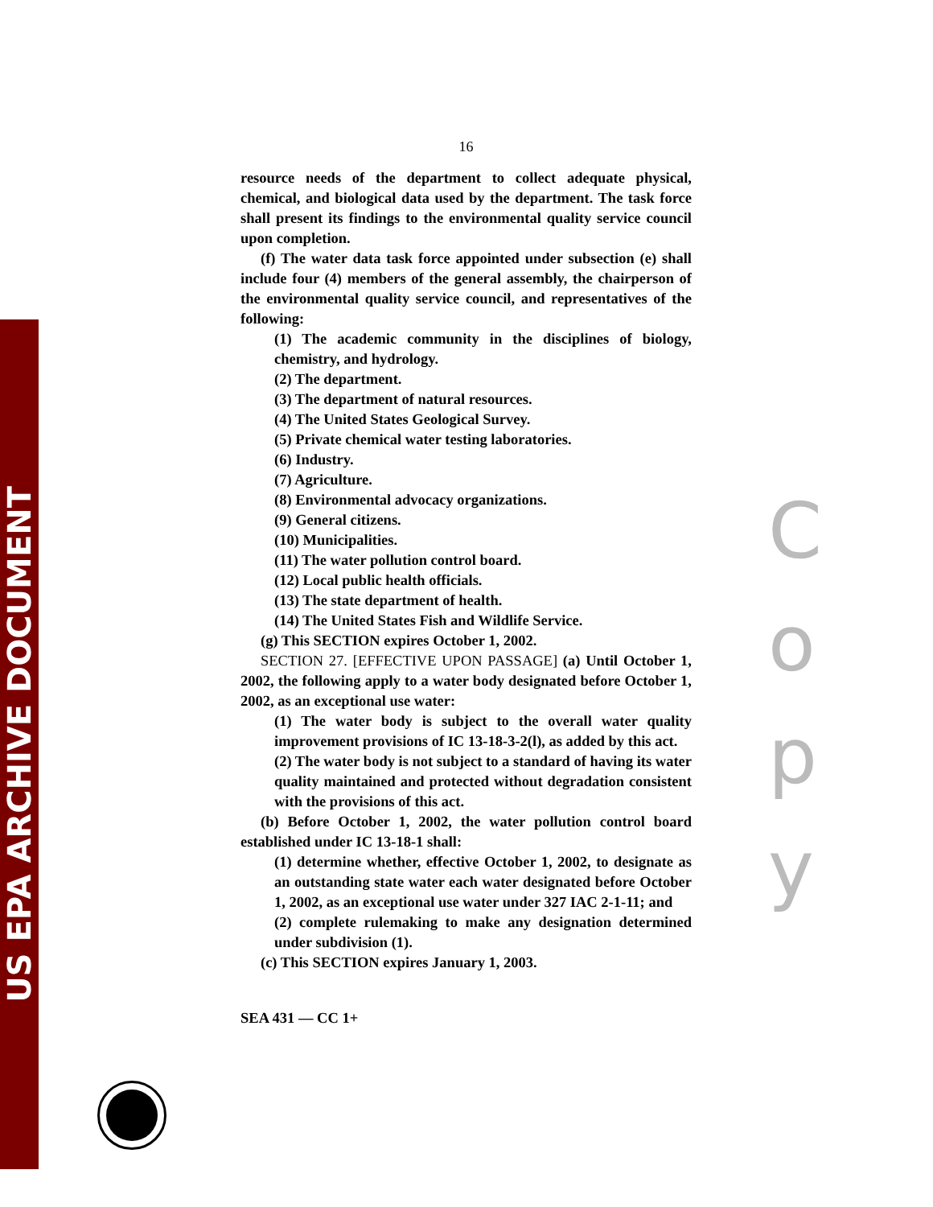US EPA ARCHIVE DOCUMENT
16
resource needs of the department to collect adequate physical, chemical, and biological data used by the department. The task force shall present its findings to the environmental quality service council upon completion.
(f) The water data task force appointed under subsection (e) shall include four (4) members of the general assembly, the chairperson of the environmental quality service council, and representatives of the following:
(1) The academic community in the disciplines of biology, chemistry, and hydrology.
(2) The department.
(3) The department of natural resources.
(4) The United States Geological Survey.
(5) Private chemical water testing laboratories.
(6) Industry.
(7) Agriculture.
(8) Environmental advocacy organizations.
(9) General citizens.
(10) Municipalities.
(11) The water pollution control board.
(12) Local public health officials.
(13) The state department of health.
(14) The United States Fish and Wildlife Service.
(g) This SECTION expires October 1, 2002.
SECTION 27. [EFFECTIVE UPON PASSAGE] (a) Until October 1, 2002, the following apply to a water body designated before October 1, 2002, as an exceptional use water:
(1) The water body is subject to the overall water quality improvement provisions of IC 13-18-3-2(l), as added by this act.
(2) The water body is not subject to a standard of having its water quality maintained and protected without degradation consistent with the provisions of this act.
(b) Before October 1, 2002, the water pollution control board established under IC 13-18-1 shall:
(1) determine whether, effective October 1, 2002, to designate as an outstanding state water each water designated before October 1, 2002, as an exceptional use water under 327 IAC 2-1-11; and
(2) complete rulemaking to make any designation determined under subdivision (1).
(c) This SECTION expires January 1, 2003.
SEA 431 — CC 1+
C
o
p
y